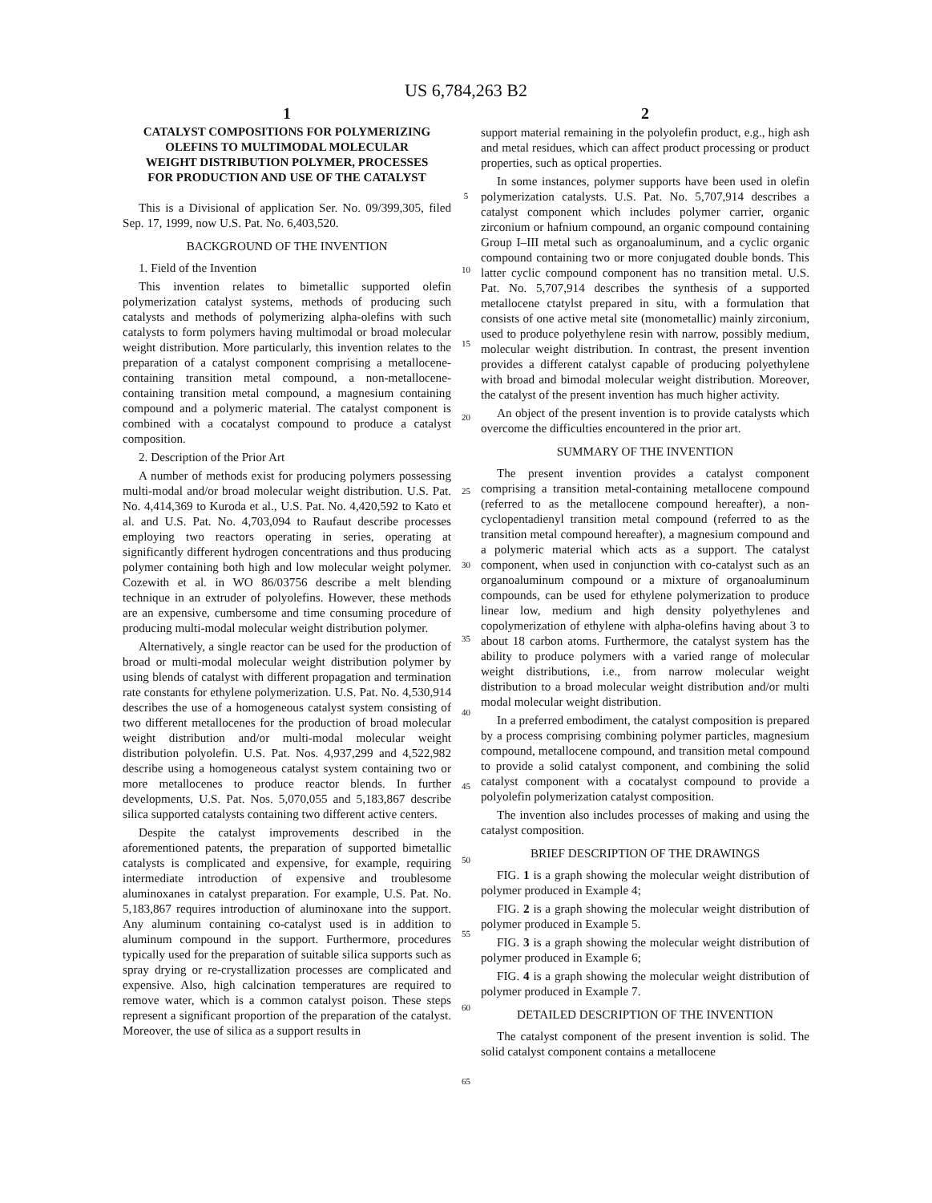US 6,784,263 B2
1
CATALYST COMPOSITIONS FOR POLYMERIZING OLEFINS TO MULTIMODAL MOLECULAR WEIGHT DISTRIBUTION POLYMER, PROCESSES FOR PRODUCTION AND USE OF THE CATALYST
This is a Divisional of application Ser. No. 09/399,305, filed Sep. 17, 1999, now U.S. Pat. No. 6,403,520.
BACKGROUND OF THE INVENTION
1. Field of the Invention
This invention relates to bimetallic supported olefin polymerization catalyst systems, methods of producing such catalysts and methods of polymerizing alpha-olefins with such catalysts to form polymers having multimodal or broad molecular weight distribution. More particularly, this invention relates to the preparation of a catalyst component comprising a metallocene-containing transition metal compound, a non-metallocene-containing transition metal compound, a magnesium containing compound and a polymeric material. The catalyst component is combined with a cocatalyst compound to produce a catalyst composition.
2. Description of the Prior Art
A number of methods exist for producing polymers possessing multi-modal and/or broad molecular weight distribution. U.S. Pat. No. 4,414,369 to Kuroda et al., U.S. Pat. No. 4,420,592 to Kato et al. and U.S. Pat. No. 4,703,094 to Raufaut describe processes employing two reactors operating in series, operating at significantly different hydrogen concentrations and thus producing polymer containing both high and low molecular weight polymer. Cozewith et al. in WO 86/03756 describe a melt blending technique in an extruder of polyolefins. However, these methods are an expensive, cumbersome and time consuming procedure of producing multi-modal molecular weight distribution polymer.
Alternatively, a single reactor can be used for the production of broad or multi-modal molecular weight distribution polymer by using blends of catalyst with different propagation and termination rate constants for ethylene polymerization. U.S. Pat. No. 4,530,914 describes the use of a homogeneous catalyst system consisting of two different metallocenes for the production of broad molecular weight distribution and/or multi-modal molecular weight distribution polyolefin. U.S. Pat. Nos. 4,937,299 and 4,522,982 describe using a homogeneous catalyst system containing two or more metallocenes to produce reactor blends. In further developments, U.S. Pat. Nos. 5,070,055 and 5,183,867 describe silica supported catalysts containing two different active centers.
Despite the catalyst improvements described in the aforementioned patents, the preparation of supported bimetallic catalysts is complicated and expensive, for example, requiring intermediate introduction of expensive and troublesome aluminoxanes in catalyst preparation. For example, U.S. Pat. No. 5,183,867 requires introduction of aluminoxane into the support. Any aluminum containing co-catalyst used is in addition to aluminum compound in the support. Furthermore, procedures typically used for the preparation of suitable silica supports such as spray drying or re-crystallization processes are complicated and expensive. Also, high calcination temperatures are required to remove water, which is a common catalyst poison. These steps represent a significant proportion of the preparation of the catalyst. Moreover, the use of silica as a support results in
5
10
15
20
25
30
35
40
45
50
55
60
65
2
support material remaining in the polyolefin product, e.g., high ash and metal residues, which can affect product processing or product properties, such as optical properties.
In some instances, polymer supports have been used in olefin polymerization catalysts. U.S. Pat. No. 5,707,914 describes a catalyst component which includes polymer carrier, organic zirconium or hafnium compound, an organic compound containing Group I–III metal such as organoaluminum, and a cyclic organic compound containing two or more conjugated double bonds. This latter cyclic compound component has no transition metal. U.S. Pat. No. 5,707,914 describes the synthesis of a supported metallocene ctatylst prepared in situ, with a formulation that consists of one active metal site (monometallic) mainly zirconium, used to produce polyethylene resin with narrow, possibly medium, molecular weight distribution. In contrast, the present invention provides a different catalyst capable of producing polyethylene with broad and bimodal molecular weight distribution. Moreover, the catalyst of the present invention has much higher activity.
An object of the present invention is to provide catalysts which overcome the difficulties encountered in the prior art.
SUMMARY OF THE INVENTION
The present invention provides a catalyst component comprising a transition metal-containing metallocene compound (referred to as the metallocene compound hereafter), a non-cyclopentadienyl transition metal compound (referred to as the transition metal compound hereafter), a magnesium compound and a polymeric material which acts as a support. The catalyst component, when used in conjunction with co-catalyst such as an organoaluminum compound or a mixture of organoaluminum compounds, can be used for ethylene polymerization to produce linear low, medium and high density polyethylenes and copolymerization of ethylene with alpha-olefins having about 3 to about 18 carbon atoms. Furthermore, the catalyst system has the ability to produce polymers with a varied range of molecular weight distributions, i.e., from narrow molecular weight distribution to a broad molecular weight distribution and/or multi modal molecular weight distribution.
In a preferred embodiment, the catalyst composition is prepared by a process comprising combining polymer particles, magnesium compound, metallocene compound, and transition metal compound to provide a solid catalyst component, and combining the solid catalyst component with a cocatalyst compound to provide a polyolefin polymerization catalyst composition.
The invention also includes processes of making and using the catalyst composition.
BRIEF DESCRIPTION OF THE DRAWINGS
FIG. 1 is a graph showing the molecular weight distribution of polymer produced in Example 4;
FIG. 2 is a graph showing the molecular weight distribution of polymer produced in Example 5.
FIG. 3 is a graph showing the molecular weight distribution of polymer produced in Example 6;
FIG. 4 is a graph showing the molecular weight distribution of polymer produced in Example 7.
DETAILED DESCRIPTION OF THE INVENTION
The catalyst component of the present invention is solid. The solid catalyst component contains a metallocene